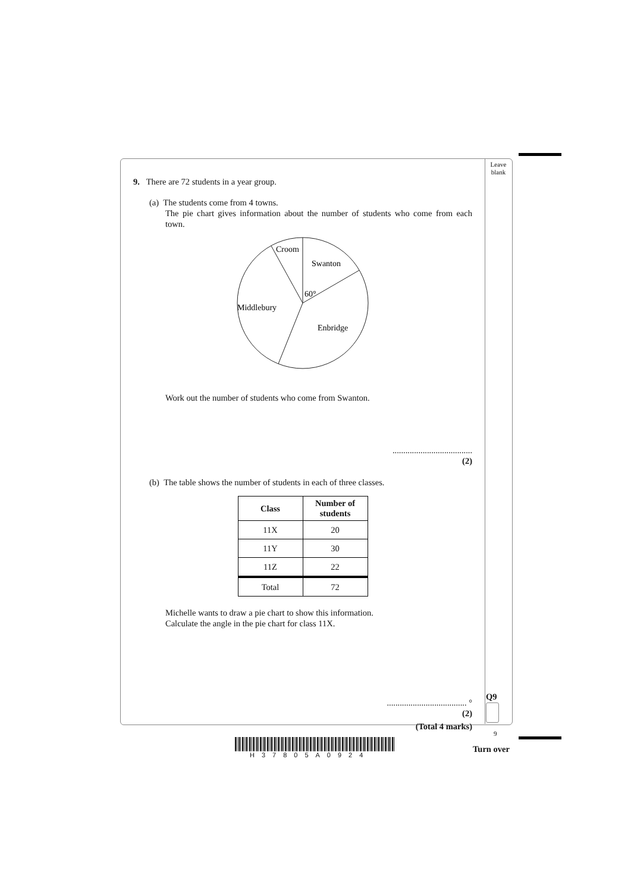Leave blank
9. There are 72 students in a year group.
(a) The students come from 4 towns.
The pie chart gives information about the number of students who come from each town.
Croom
Swanton
60°
Middlebury
Enbridge
Work out the number of students who come from Swanton.
.....................................
(2)
(b) The table shows the number of students in each of three classes.
| Class | Number of students |
| --- | --- |
| 11X | 20 |
| 11Y | 30 |
| 11Z | 22 |
| Total | 72 |
Michelle wants to draw a pie chart to show this information.
Calculate the angle in the pie chart for class 11X.
..................................... °
(2)
(Total 4 marks)
Q9
9
H37805A0924
Turn over